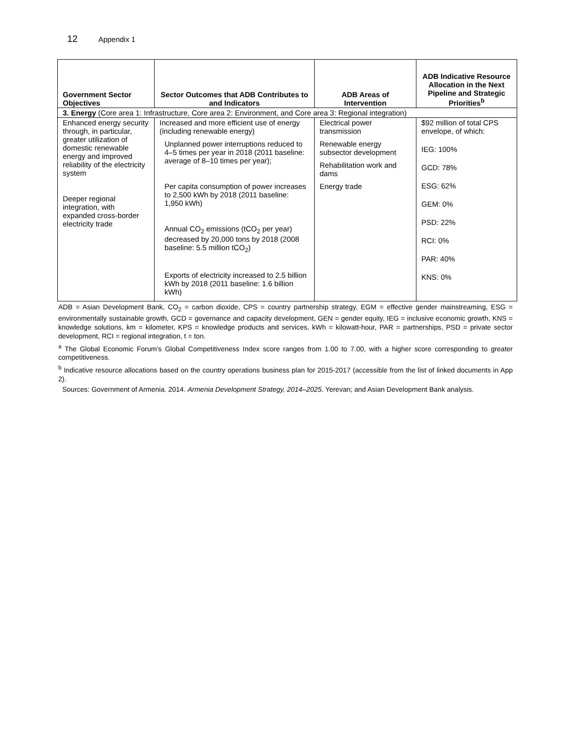12 Appendix 1
| Government Sector Objectives | Sector Outcomes that ADB Contributes to and Indicators | ADB Areas of Intervention | ADB Indicative Resource Allocation in the Next Pipeline and Strategic Priorities<sup>b</sup> |
| --- | --- | --- | --- |
| 3. Energy (Core area 1: Infrastructure, Core area 2: Environment, and Core area 3: Regional integration) | | | |
| Enhanced energy security through, in particular, greater utilization of domestic renewable energy and improved reliability of the electricity system Deeper regional integration, with expanded cross-border electricity trade | Increased and more efficient use of energy (including renewable energy) Unplanned power interruptions reduced to 4–5 times per year in 2018 (2011 baseline: average of 8–10 times per year); Per capita consumption of power increases to 2,500 kWh by 2018 (2011 baseline: 1,950 kWh) Annual CO<sub>2</sub> emissions (tCO<sub>2</sub> per year) decreased by 20,000 tons by 2018 (2008 baseline: 5.5 million tCO<sub>2</sub>) Exports of electricity increased to 2.5 billion kWh by 2018 (2011 baseline: 1.6 billion kWh) | Electrical power transmission Renewable energy subsector development Rehabilitation work and dams Energy trade | $92 million of total CPS envelope, of which: IEG: 100% GCD: 78% ESG: 62% GEM: 0% PSD: 22% RCI: 0% PAR: 40% KNS: 0% |
ADB = Asian Development Bank, CO<sub>2</sub> = carbon dioxide, CPS = country partnership strategy, EGM = effective gender mainstreaming, ESG = environmentally sustainable growth, GCD = governance and capacity development, GEN = gender equity, IEG = inclusive economic growth, KNS = knowledge solutions, km = kilometer, KPS = knowledge products and services, kWh = kilowatt-hour, PAR = partnerships, PSD = private sector development, RCI = regional integration, t = ton.
<sup>a</sup> The Global Economic Forum’s Global Competitiveness Index score ranges from 1.00 to 7.00, with a higher score corresponding to greater competitiveness.
<sup>b</sup> Indicative resource allocations based on the country operations business plan for 2015-2017 (accessible from the list of linked documents in App 2).
Sources: Government of Armenia. 2014. Armenia Development Strategy, 2014–2025. Yerevan; and Asian Development Bank analysis.